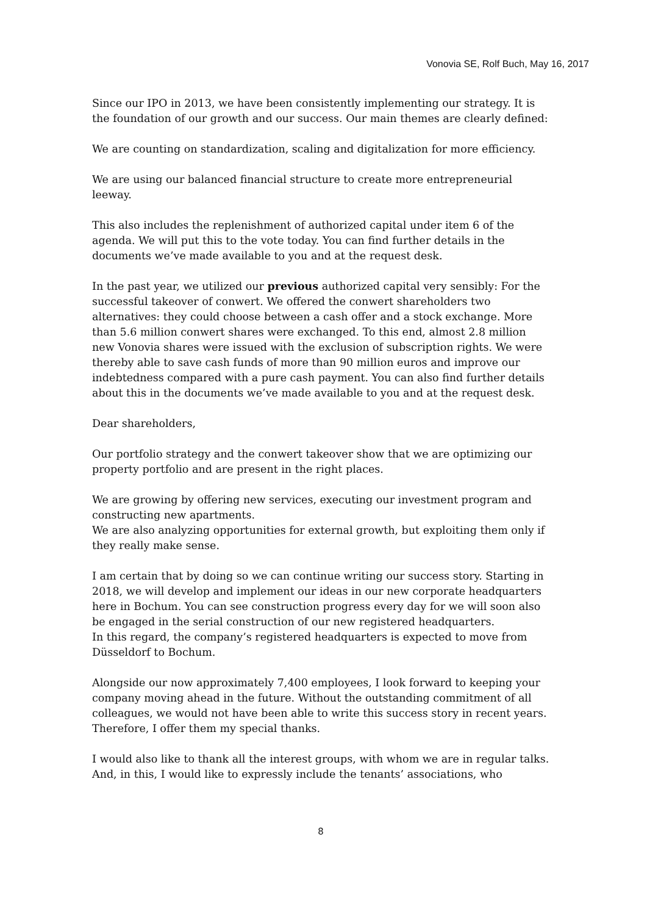Vonovia SE, Rolf Buch, May 16, 2017
Since our IPO in 2013, we have been consistently implementing our strategy. It is the foundation of our growth and our success. Our main themes are clearly defined:
We are counting on standardization, scaling and digitalization for more efficiency.
We are using our balanced financial structure to create more entrepreneurial leeway.
This also includes the replenishment of authorized capital under item 6 of the agenda. We will put this to the vote today. You can find further details in the documents we’ve made available to you and at the request desk.
In the past year, we utilized our previous authorized capital very sensibly: For the successful takeover of conwert. We offered the conwert shareholders two alternatives: they could choose between a cash offer and a stock exchange. More than 5.6 million conwert shares were exchanged. To this end, almost 2.8 million new Vonovia shares were issued with the exclusion of subscription rights. We were thereby able to save cash funds of more than 90 million euros and improve our indebtedness compared with a pure cash payment. You can also find further details about this in the documents we’ve made available to you and at the request desk.
Dear shareholders,
Our portfolio strategy and the conwert takeover show that we are optimizing our property portfolio and are present in the right places.
We are growing by offering new services, executing our investment program and constructing new apartments.
We are also analyzing opportunities for external growth, but exploiting them only if they really make sense.
I am certain that by doing so we can continue writing our success story. Starting in 2018, we will develop and implement our ideas in our new corporate headquarters here in Bochum. You can see construction progress every day for we will soon also be engaged in the serial construction of our new registered headquarters.
In this regard, the company’s registered headquarters is expected to move from Düsseldorf to Bochum.
Alongside our now approximately 7,400 employees, I look forward to keeping your company moving ahead in the future. Without the outstanding commitment of all colleagues, we would not have been able to write this success story in recent years. Therefore, I offer them my special thanks.
I would also like to thank all the interest groups, with whom we are in regular talks. And, in this, I would like to expressly include the tenants’ associations, who
8